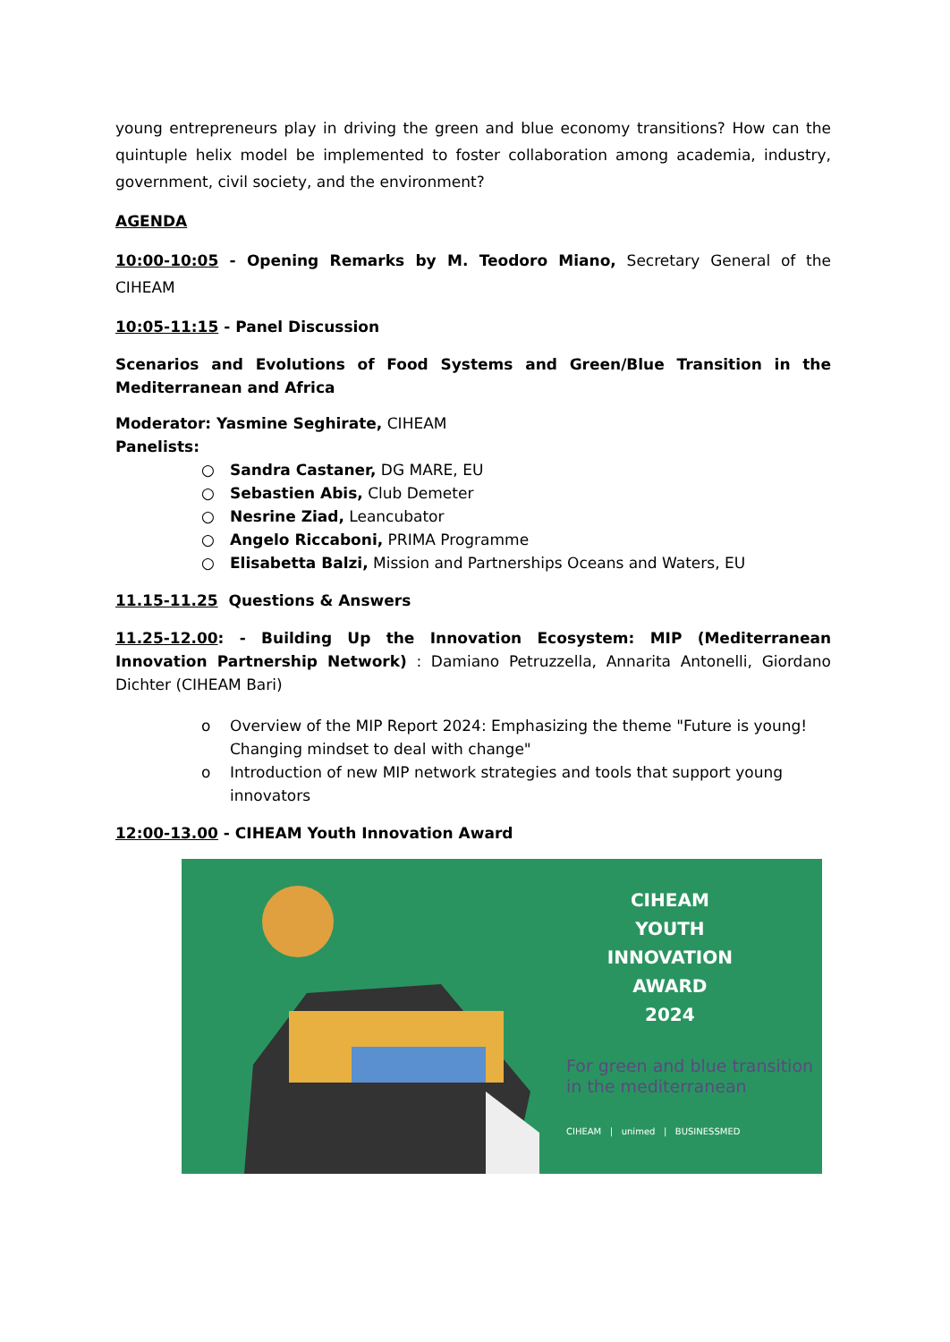young entrepreneurs play in driving the green and blue economy transitions? How can the quintuple helix model be implemented to foster collaboration among academia, industry, government, civil society, and the environment?
AGENDA
10:00-10:05 - Opening Remarks by M. Teodoro Miano, Secretary General of the CIHEAM
10:05-11:15 - Panel Discussion
Scenarios and Evolutions of Food Systems and Green/Blue Transition in the Mediterranean and Africa
Moderator: Yasmine Seghirate, CIHEAM
Panelists:
○ Sandra Castaner, DG MARE, EU
○ Sebastien Abis, Club Demeter
○ Nesrine Ziad, Leancubator
○ Angelo Riccaboni, PRIMA Programme
○ Elisabetta Balzi, Mission and Partnerships Oceans and Waters, EU
11.15-11.25 Questions & Answers
11.25-12.00: - Building Up the Innovation Ecosystem: MIP (Mediterranean Innovation Partnership Network) : Damiano Petruzzella, Annarita Antonelli, Giordano Dichter (CIHEAM Bari)
o Overview of the MIP Report 2024: Emphasizing the theme "Future is young! Changing mindset to deal with change"
o Introduction of new MIP network strategies and tools that support young innovators
12:00-13.00 - CIHEAM Youth Innovation Award
CIHEAM
YOUTH
INNOVATION
AWARD
2024
For green and blue transition
in the mediterranean
CIHEAM | unimed | BUSINESSMED